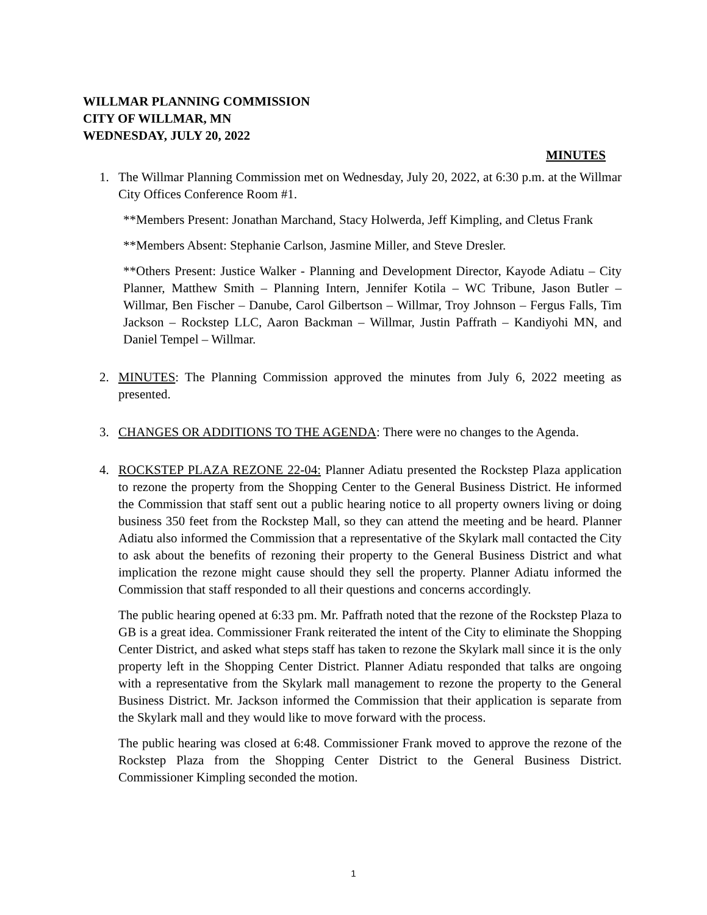WILLMAR PLANNING COMMISSION
CITY OF WILLMAR, MN
WEDNESDAY, JULY 20, 2022
MINUTES
1. The Willmar Planning Commission met on Wednesday, July 20, 2022, at 6:30 p.m. at the Willmar City Offices Conference Room #1.
**Members Present: Jonathan Marchand, Stacy Holwerda, Jeff Kimpling, and Cletus Frank
**Members Absent: Stephanie Carlson, Jasmine Miller, and Steve Dresler.
**Others Present: Justice Walker - Planning and Development Director, Kayode Adiatu – City Planner, Matthew Smith – Planning Intern, Jennifer Kotila – WC Tribune, Jason Butler – Willmar, Ben Fischer – Danube, Carol Gilbertson – Willmar, Troy Johnson – Fergus Falls, Tim Jackson – Rockstep LLC, Aaron Backman – Willmar, Justin Paffrath – Kandiyohi MN, and Daniel Tempel – Willmar.
2. MINUTES: The Planning Commission approved the minutes from July 6, 2022 meeting as presented.
3. CHANGES OR ADDITIONS TO THE AGENDA: There were no changes to the Agenda.
4. ROCKSTEP PLAZA REZONE 22-04: Planner Adiatu presented the Rockstep Plaza application to rezone the property from the Shopping Center to the General Business District. He informed the Commission that staff sent out a public hearing notice to all property owners living or doing business 350 feet from the Rockstep Mall, so they can attend the meeting and be heard. Planner Adiatu also informed the Commission that a representative of the Skylark mall contacted the City to ask about the benefits of rezoning their property to the General Business District and what implication the rezone might cause should they sell the property. Planner Adiatu informed the Commission that staff responded to all their questions and concerns accordingly.
The public hearing opened at 6:33 pm. Mr. Paffrath noted that the rezone of the Rockstep Plaza to GB is a great idea. Commissioner Frank reiterated the intent of the City to eliminate the Shopping Center District, and asked what steps staff has taken to rezone the Skylark mall since it is the only property left in the Shopping Center District. Planner Adiatu responded that talks are ongoing with a representative from the Skylark mall management to rezone the property to the General Business District. Mr. Jackson informed the Commission that their application is separate from the Skylark mall and they would like to move forward with the process.
The public hearing was closed at 6:48. Commissioner Frank moved to approve the rezone of the Rockstep Plaza from the Shopping Center District to the General Business District. Commissioner Kimpling seconded the motion.
1